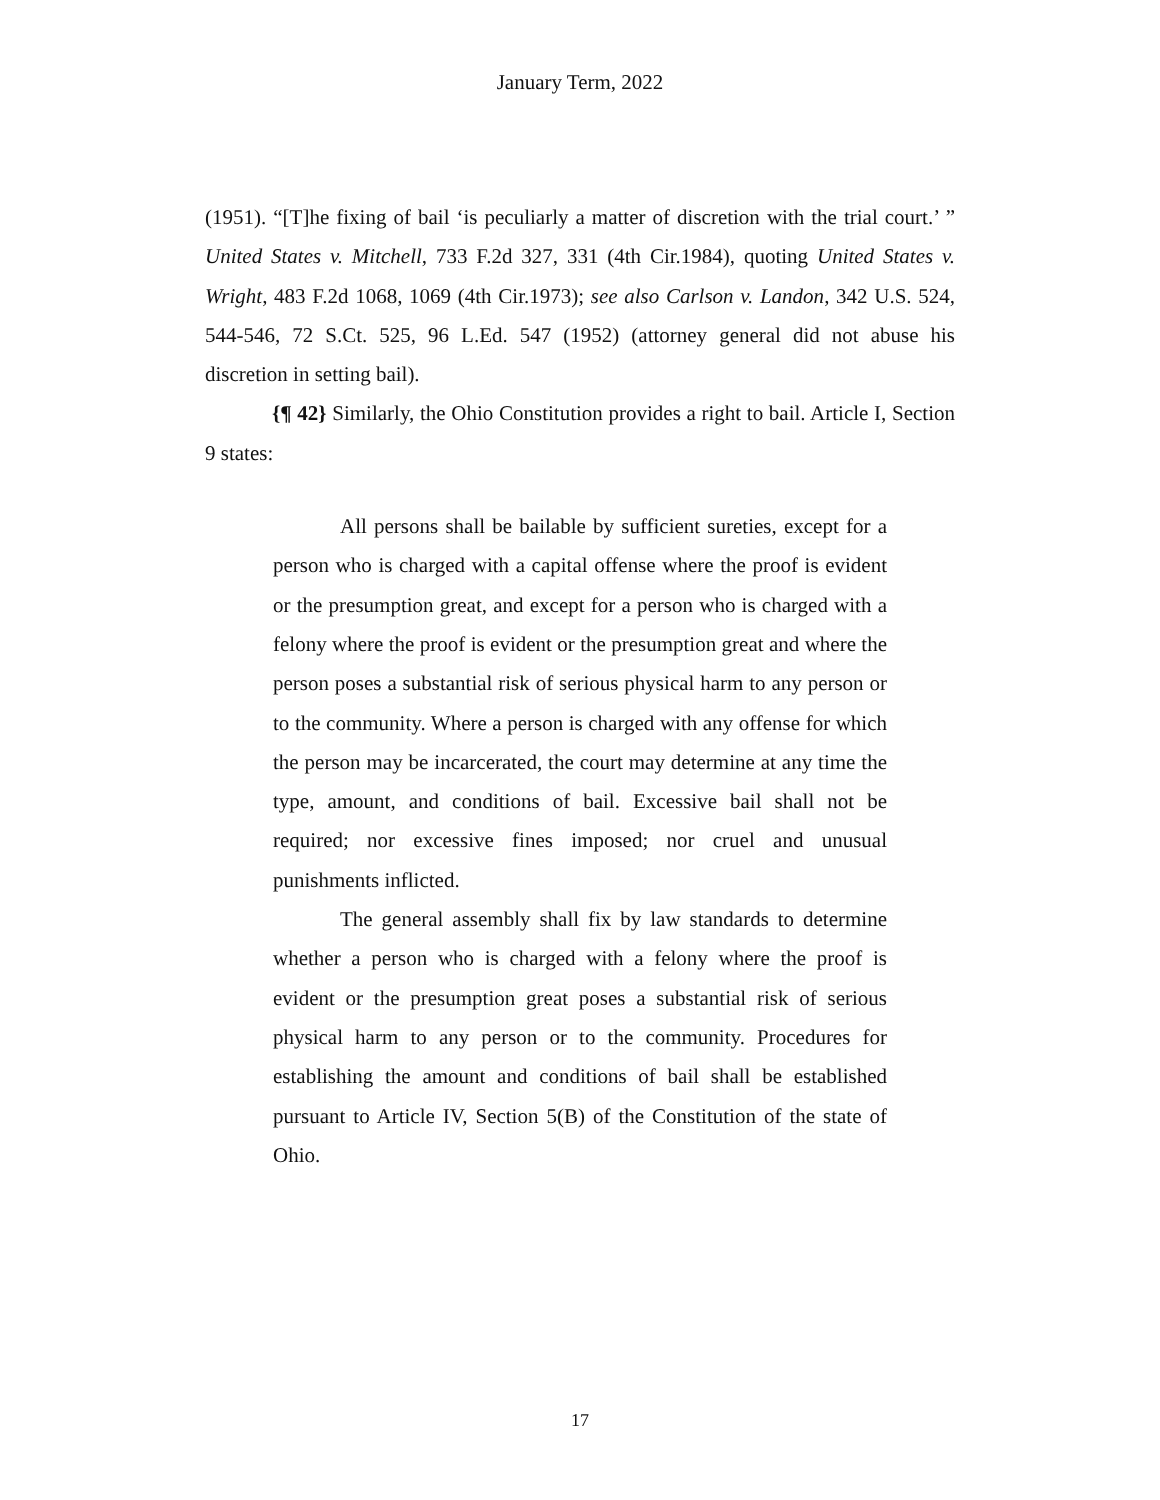January Term, 2022
(1951). “[T]he fixing of bail ‘is peculiarly a matter of discretion with the trial court.’ ” United States v. Mitchell, 733 F.2d 327, 331 (4th Cir.1984), quoting United States v. Wright, 483 F.2d 1068, 1069 (4th Cir.1973); see also Carlson v. Landon, 342 U.S. 524, 544-546, 72 S.Ct. 525, 96 L.Ed. 547 (1952) (attorney general did not abuse his discretion in setting bail).
{¶ 42} Similarly, the Ohio Constitution provides a right to bail. Article I, Section 9 states:
All persons shall be bailable by sufficient sureties, except for a person who is charged with a capital offense where the proof is evident or the presumption great, and except for a person who is charged with a felony where the proof is evident or the presumption great and where the person poses a substantial risk of serious physical harm to any person or to the community. Where a person is charged with any offense for which the person may be incarcerated, the court may determine at any time the type, amount, and conditions of bail. Excessive bail shall not be required; nor excessive fines imposed; nor cruel and unusual punishments inflicted.
The general assembly shall fix by law standards to determine whether a person who is charged with a felony where the proof is evident or the presumption great poses a substantial risk of serious physical harm to any person or to the community. Procedures for establishing the amount and conditions of bail shall be established pursuant to Article IV, Section 5(B) of the Constitution of the state of Ohio.
17